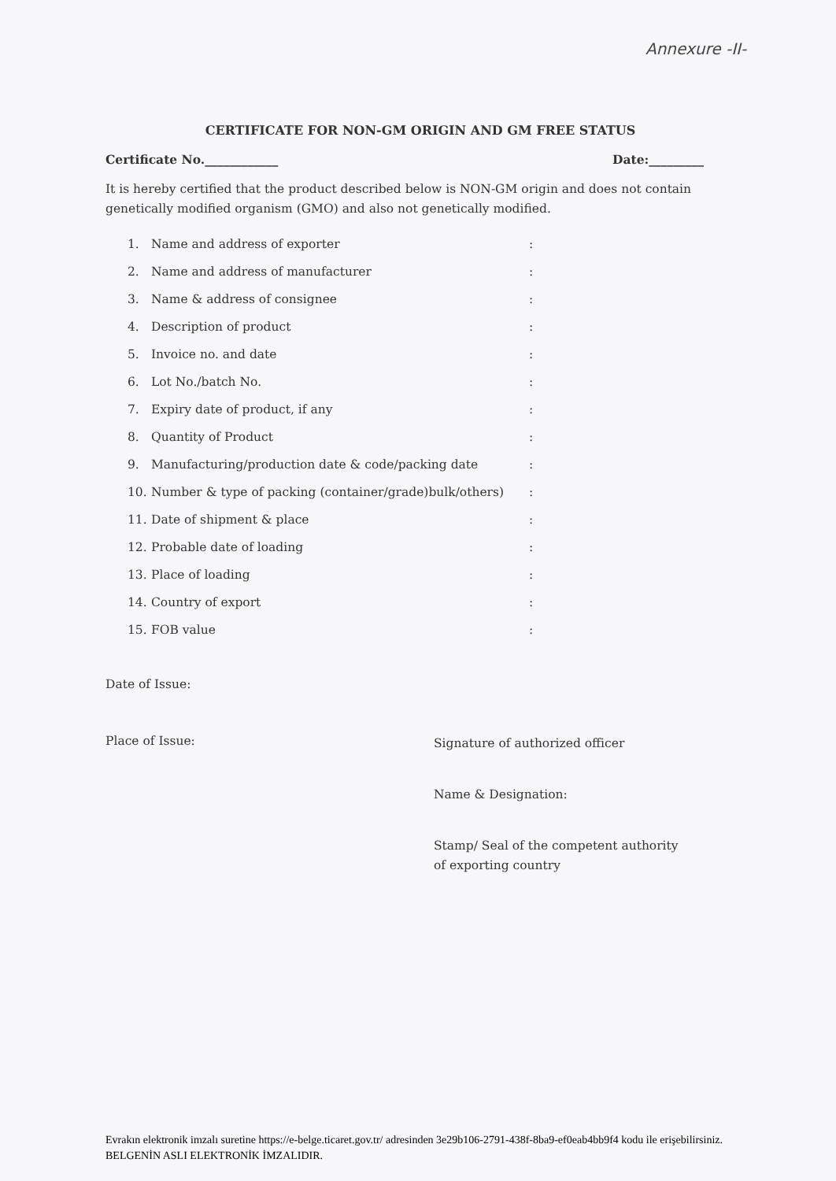Annexure -II-
CERTIFICATE FOR NON-GM ORIGIN AND GM FREE STATUS
Certificate No.____________ Date:_________
It is hereby certified that the product described below is NON-GM origin and does not contain genetically modified organism (GMO) and also not genetically modified.
| 1. | Name and address of exporter | : |
| 2. | Name and address of manufacturer | : |
| 3. | Name & address of consignee | : |
| 4. | Description of product | : |
| 5. | Invoice no. and date | : |
| 6. | Lot No./batch No. | : |
| 7. | Expiry date of product, if any | : |
| 8. | Quantity of Product | : |
| 9. | Manufacturing/production date & code/packing date | : |
| 10. | Number & type of packing (container/grade)bulk/others) | : |
| 11. | Date of shipment & place | : |
| 12. | Probable date of loading | : |
| 13. | Place of loading | : |
| 14. | Country of export | : |
| 15. | FOB value | : |
Date of Issue:
Place of Issue:
Signature of authorized officer
Name & Designation:
Stamp/ Seal of the competent authority
of exporting country
Evrakın elektronik imzalı suretine https://e-belge.ticaret.gov.tr/ adresinden 3e29b106-2791-438f-8ba9-ef0eab4bb9f4 kodu ile erişebilirsiniz.
BELGENİN ASLI ELEKTRONİK İMZALIDIR.